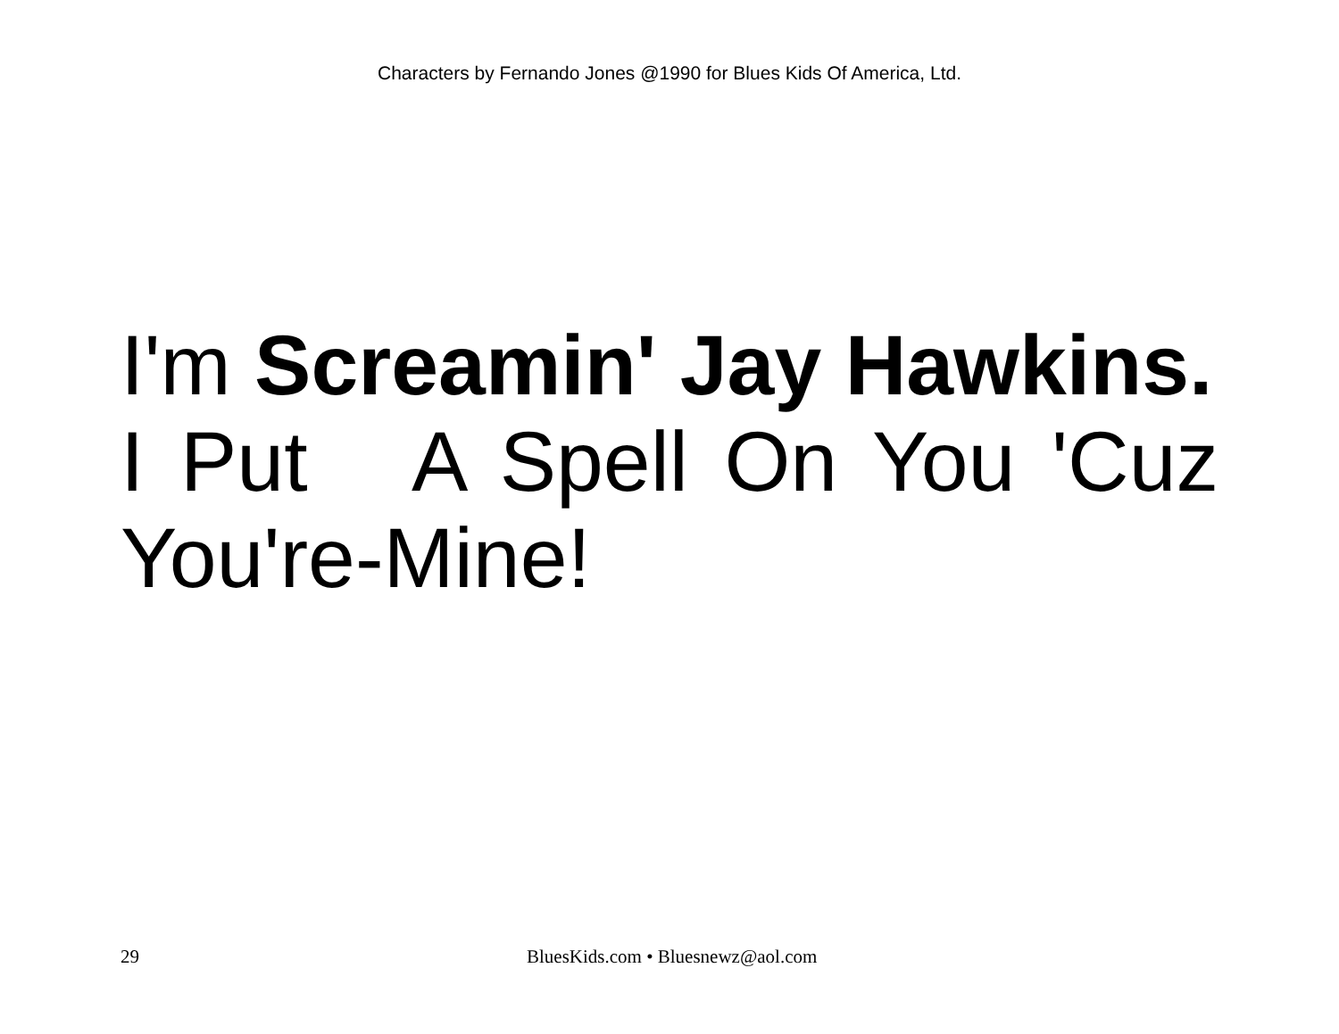Characters by Fernando Jones @1990 for Blues Kids Of America, Ltd.
I'm Screamin' Jay Hawkins.
I Put A Spell On You 'Cuz You're-Mine!
29 BluesKids.com • Bluesnewz@aol.com